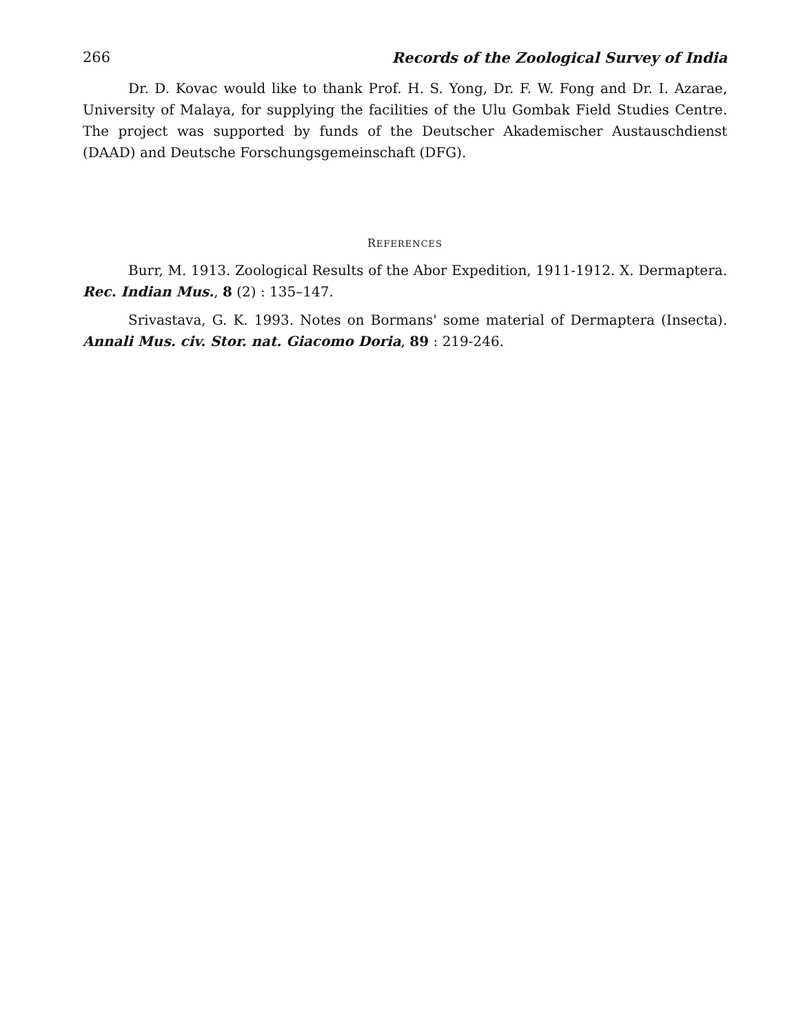266 Records of the Zoological Survey of India
Dr. D. Kovac would like to thank Prof. H. S. Yong, Dr. F. W. Fong and Dr. I. Azarae, University of Malaya, for supplying the facilities of the Ulu Gombak Field Studies Centre. The project was supported by funds of the Deutscher Akademischer Austauschdienst (DAAD) and Deutsche Forschungsgemeinschaft (DFG).
REFERENCES
Burr, M. 1913. Zoological Results of the Abor Expedition, 1911-1912. X. Dermaptera. Rec. Indian Mus., 8 (2) : 135–147.
Srivastava, G. K. 1993. Notes on Bormans' some material of Dermaptera (Insecta). Annali Mus. civ. Stor. nat. Giacomo Doria, 89 : 219-246.